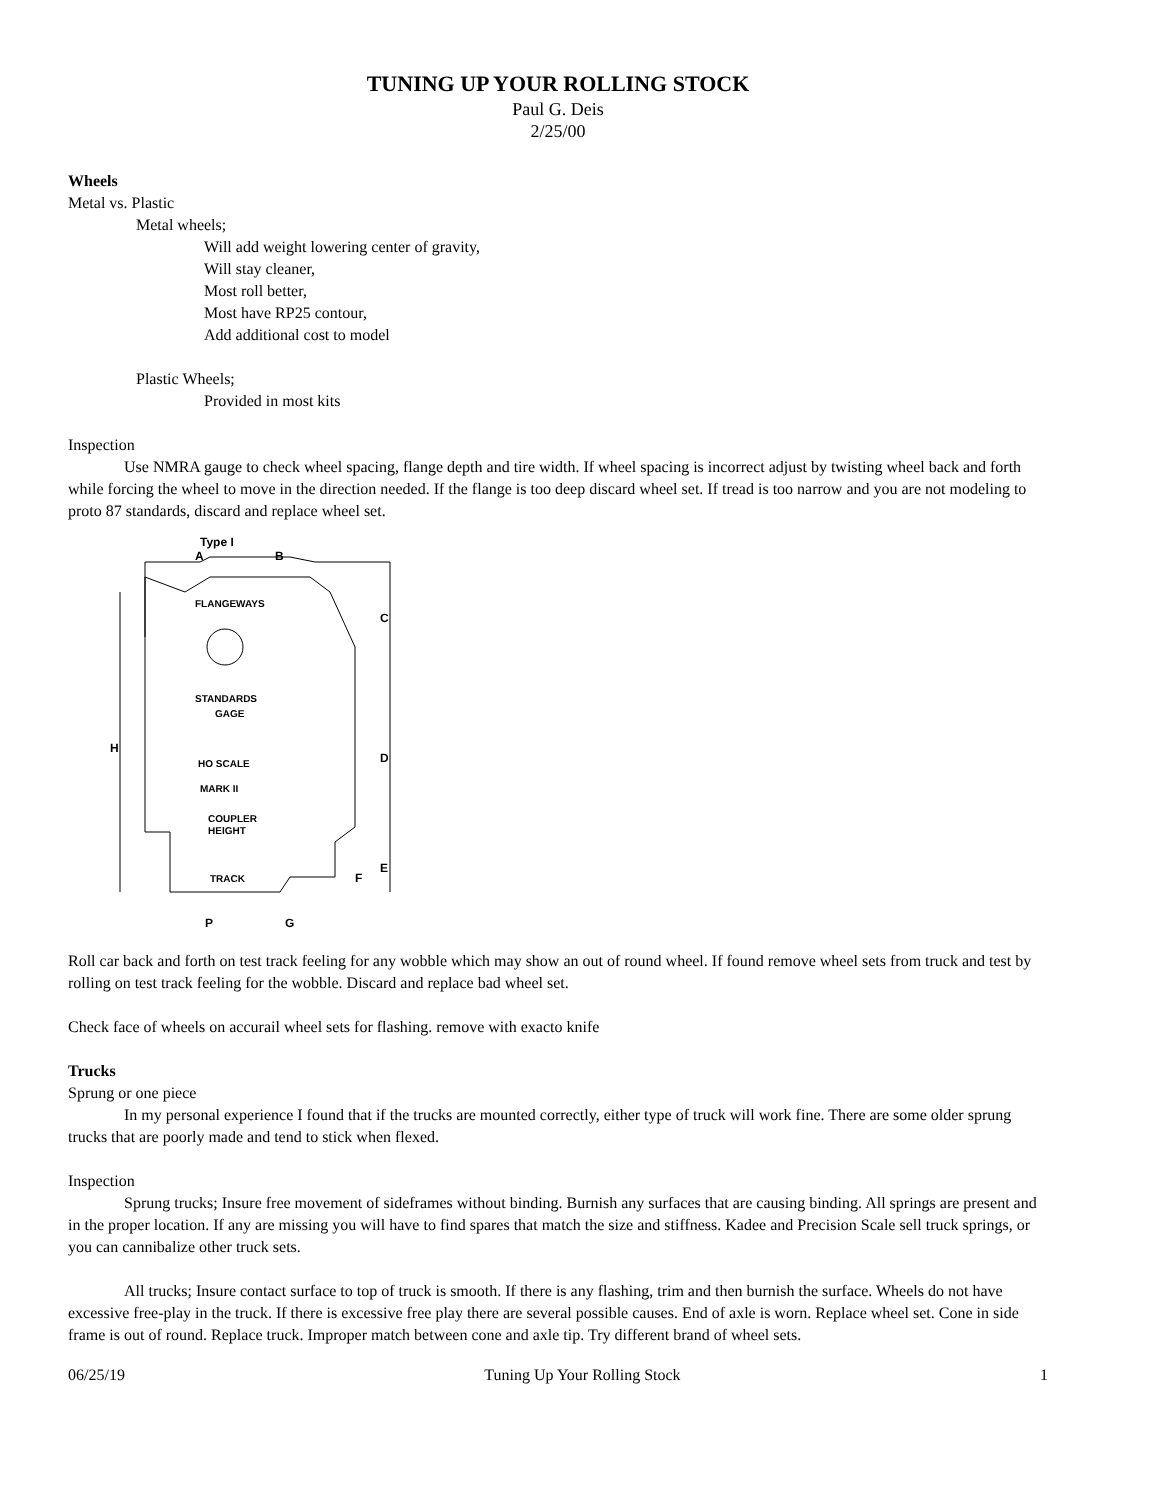TUNING UP YOUR ROLLING STOCK
Paul G. Deis
2/25/00
Wheels
Metal vs. Plastic
Metal wheels;
Will add weight lowering center of gravity,
Will stay cleaner,
Most roll better,
Most have RP25 contour,
Add additional cost to model
Plastic Wheels;
Provided in most kits
Inspection
Use NMRA gauge to check wheel spacing, flange depth and tire width. If wheel spacing is incorrect adjust by twisting wheel back and forth while forcing the wheel to move in the direction needed. If the flange is too deep discard wheel set. If tread is too narrow and you are not modeling to proto 87 standards, discard and replace wheel set.
Type I
FLANGEWAYS
STANDARDS
GAGE
HO SCALE
MARK II
COUPLER
HEIGHT
TRACK
H
C
D
E
F
A
B
P
G
Roll car back and forth on test track feeling for any wobble which may show an out of round wheel. If found remove wheel sets from truck and test by rolling on test track feeling for the wobble. Discard and replace bad wheel set.
Check face of wheels on accurail wheel sets for flashing. remove with exacto knife
Trucks
Sprung or one piece
In my personal experience I found that if the trucks are mounted correctly, either type of truck will work fine. There are some older sprung trucks that are poorly made and tend to stick when flexed.
Inspection
Sprung trucks; Insure free movement of sideframes without binding. Burnish any surfaces that are causing binding. All springs are present and in the proper location. If any are missing you will have to find spares that match the size and stiffness. Kadee and Precision Scale sell truck springs, or you can cannibalize other truck sets.
All trucks; Insure contact surface to top of truck is smooth. If there is any flashing, trim and then burnish the surface. Wheels do not have excessive free-play in the truck. If there is excessive free play there are several possible causes. End of axle is worn. Replace wheel set. Cone in side frame is out of round. Replace truck. Improper match between cone and axle tip. Try different brand of wheel sets.
06/25/19 Tuning Up Your Rolling Stock 1